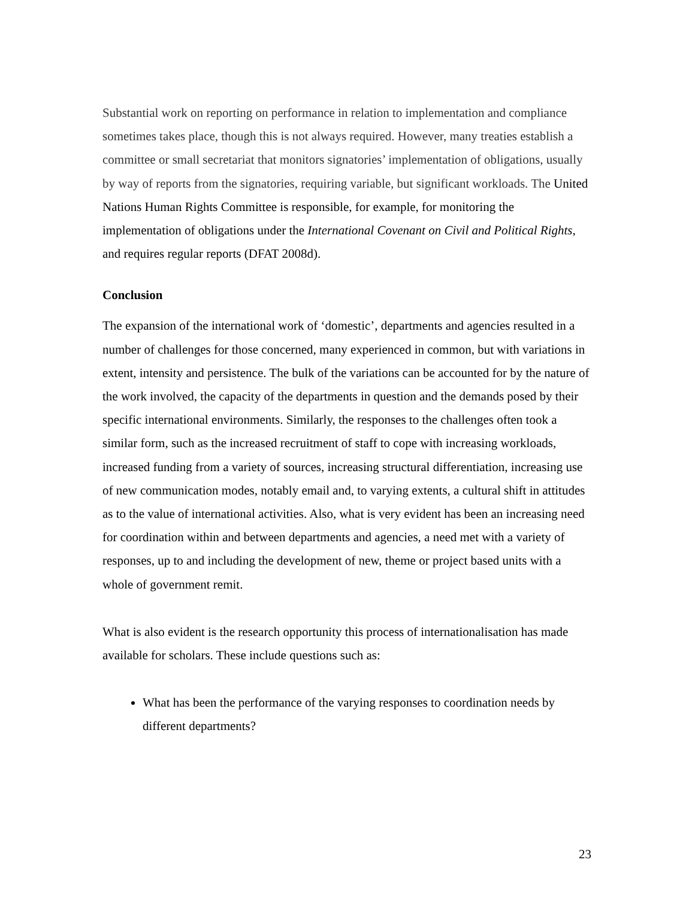Substantial work on reporting on performance in relation to implementation and compliance sometimes takes place, though this is not always required. However, many treaties establish a committee or small secretariat that monitors signatories’ implementation of obligations, usually by way of reports from the signatories, requiring variable, but significant workloads. The United Nations Human Rights Committee is responsible, for example, for monitoring the implementation of obligations under the International Covenant on Civil and Political Rights, and requires regular reports (DFAT 2008d).
Conclusion
The expansion of the international work of ‘domestic’, departments and agencies resulted in a number of challenges for those concerned, many experienced in common, but with variations in extent, intensity and persistence. The bulk of the variations can be accounted for by the nature of the work involved, the capacity of the departments in question and the demands posed by their specific international environments. Similarly, the responses to the challenges often took a similar form, such as the increased recruitment of staff to cope with increasing workloads, increased funding from a variety of sources, increasing structural differentiation, increasing use of new communication modes, notably email and, to varying extents, a cultural shift in attitudes as to the value of international activities. Also, what is very evident has been an increasing need for coordination within and between departments and agencies, a need met with a variety of responses, up to and including the development of new, theme or project based units with a whole of government remit.
What is also evident is the research opportunity this process of internationalisation has made available for scholars. These include questions such as:
What has been the performance of the varying responses to coordination needs by different departments?
23